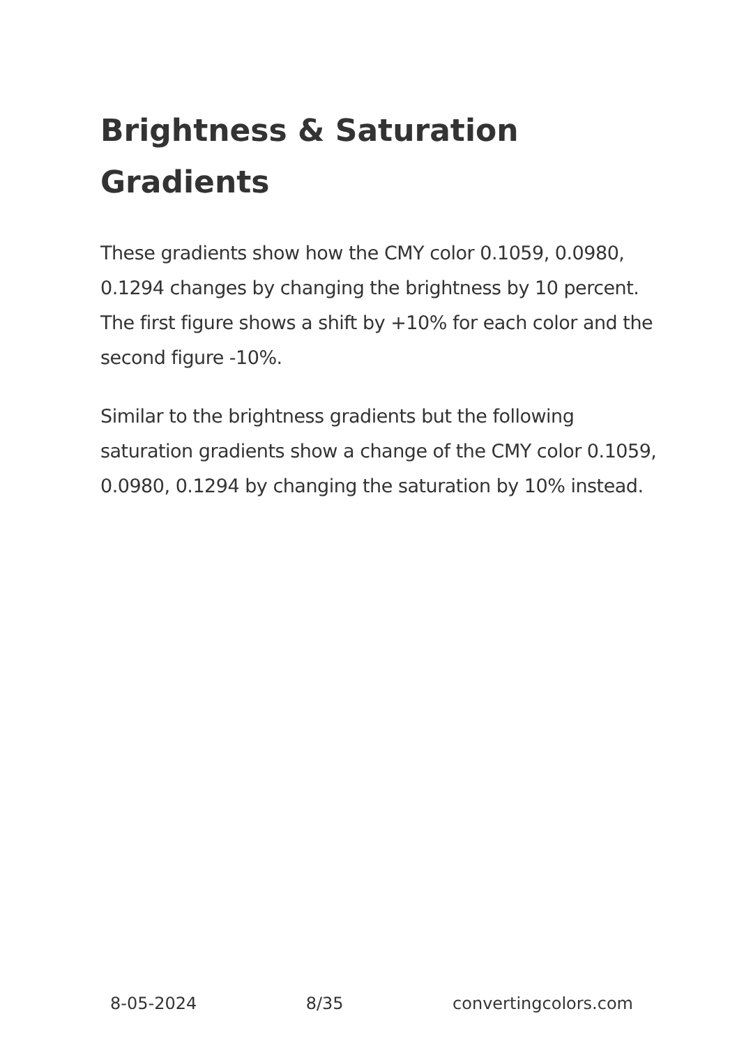Brightness & Saturation Gradients
These gradients show how the CMY color 0.1059, 0.0980, 0.1294 changes by changing the brightness by 10 percent. The first figure shows a shift by +10% for each color and the second figure -10%.
Similar to the brightness gradients but the following saturation gradients show a change of the CMY color 0.1059, 0.0980, 0.1294 by changing the saturation by 10% instead.
8-05-2024 8/35 convertingcolors.com